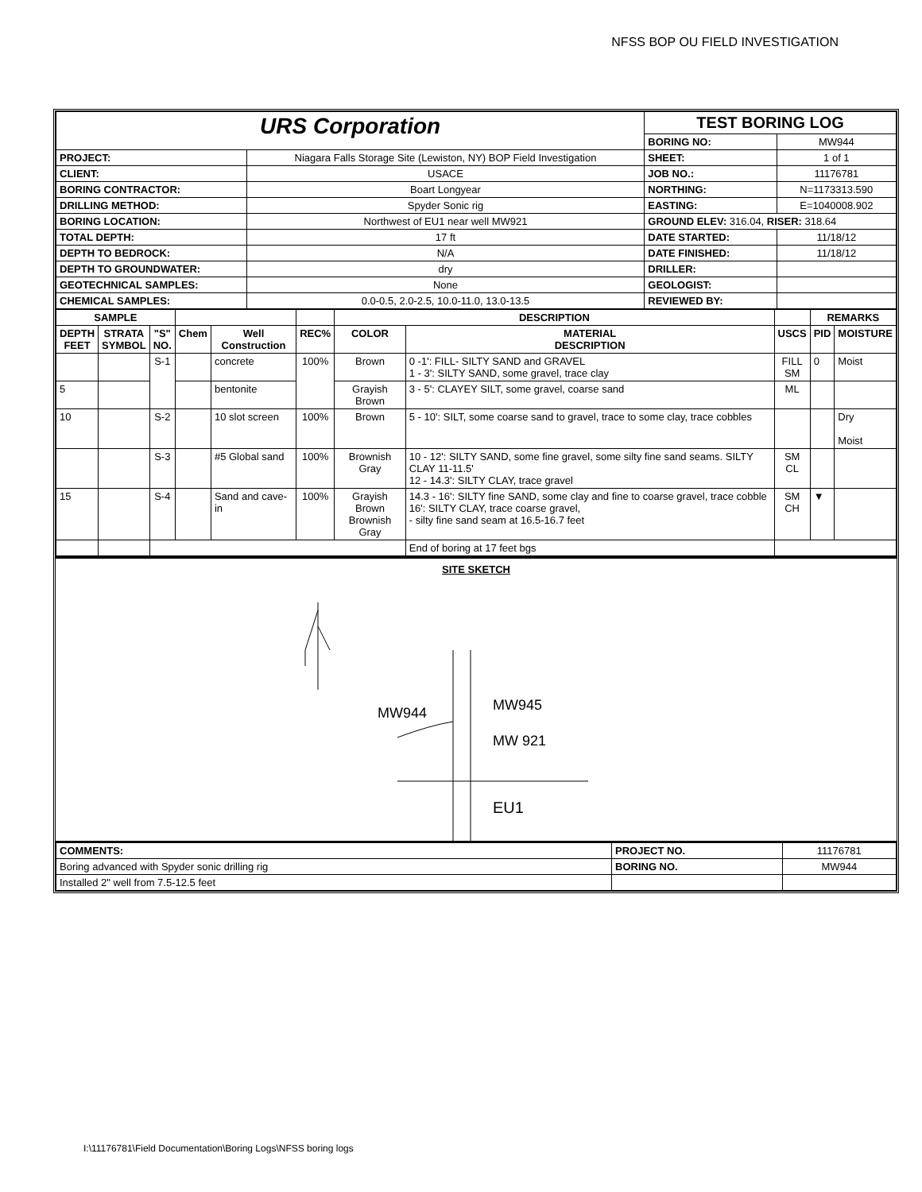NFSS BOP OU FIELD INVESTIGATION
| URS Corporation | | TEST BORING LOG | |
| | | BORING NO: | MW944 |
| PROJECT: | Niagara Falls Storage Site (Lewiston, NY) BOP Field Investigation | SHEET: | 1 of 1 |
| CLIENT: | USACE | JOB NO.: | 11176781 |
| BORING CONTRACTOR: | Boart Longyear | NORTHING: | N=1173313.590 |
| DRILLING METHOD: | Spyder Sonic rig | EASTING: | E=1040008.902 |
| BORING LOCATION: | Northwest of EU1 near well MW921 | GROUND ELEV: 316.04, RISER: 318.64 | |
| TOTAL DEPTH: | 17 ft | DATE STARTED: | 11/18/12 |
| DEPTH TO BEDROCK: | N/A | DATE FINISHED: | 11/18/12 |
| DEPTH TO GROUNDWATER: | dry | DRILLER: | |
| GEOTECHNICAL SAMPLES: | None | GEOLOGIST: | |
| CHEMICAL SAMPLES: | 0.0-0.5, 2.0-2.5, 10.0-11.0, 13.0-13.5 | REVIEWED BY: | |
| SAMPLE | | | | | | DESCRIPTION | | | REMARKS | |
| --- | --- | --- | --- | --- | --- | --- | --- | --- | --- | --- |
| DEPTH FEET | STRATA SYMBOL | "S" NO. | Chem | Well Construction | REC% | COLOR | MATERIAL DESCRIPTION | USCS | PID | MOISTURE |
| | | S-1 | | concrete | 100% | Brown | 0 -1': FILL- SILTY SAND and GRAVEL 1 - 3': SILTY SAND, some gravel, trace clay | FILL SM | 0 | Moist |
| 5 | | | | bentonite | | Grayish Brown | 3 - 5': CLAYEY SILT, some gravel, coarse sand | ML | | |
| 10 | | S-2 | | 10 slot screen | 100% | Brown | 5 - 10': SILT, some coarse sand to gravel, trace to some clay, trace cobbles | | | Dry Moist |
| | | S-3 | | #5 Global sand | 100% | Brownish Gray | 10 - 12': SILTY SAND, some fine gravel, some silty fine sand seams. SILTY CLAY 11-11.5' 12 - 14.3': SILTY CLAY, trace gravel | SM CL | | |
| 15 | | S-4 | | Sand and cave-in | 100% | Grayish Brown Brownish Gray | 14.3 - 16': SILTY fine SAND, some clay and fine to coarse gravel, trace cobble 16': SILTY CLAY, trace coarse gravel, - silty fine sand seam at 16.5-16.7 feet | SM CH | ▼ | |
| | | | | | | | End of boring at 17 feet bgs | | | |
SITE SKETCH
MW944
MW945
MW 921
EU1
| COMMENTS: | PROJECT NO. | 11176781 |
| Boring advanced with Spyder sonic drilling rig | BORING NO. | MW944 |
| Installed 2" well from 7.5-12.5 feet | | |
I:\11176781\Field Documentation\Boring Logs\NFSS boring logs